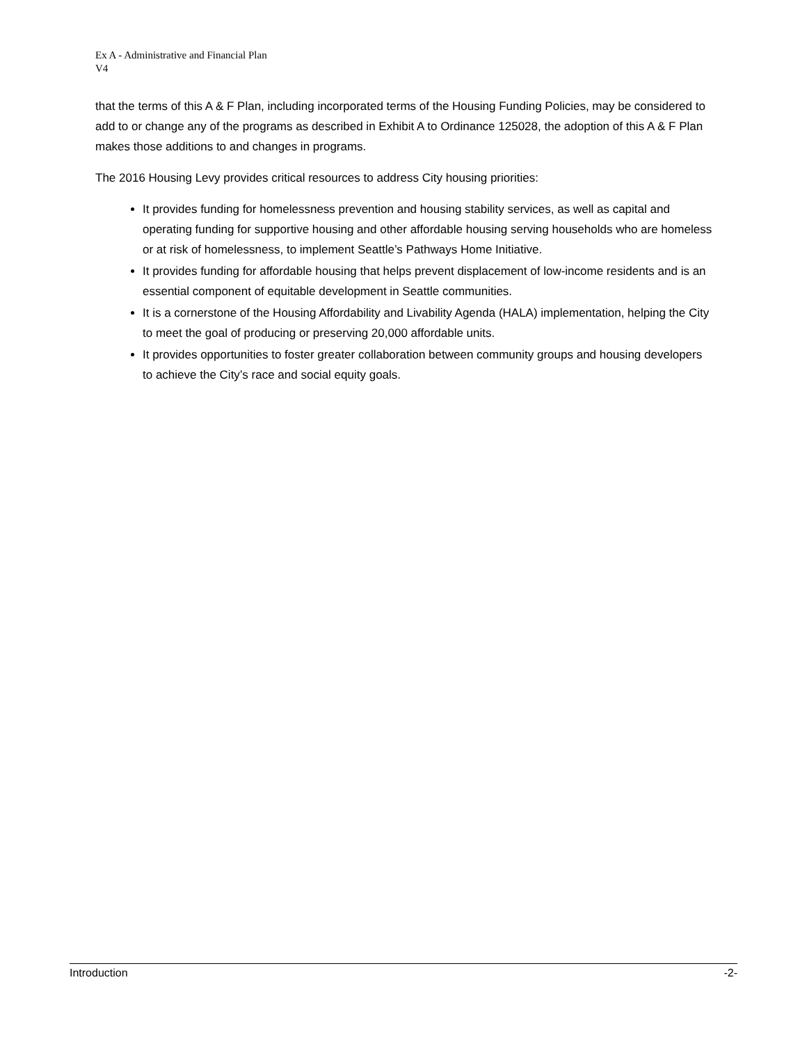Ex A - Administrative and Financial Plan
V4
that the terms of this A & F Plan, including incorporated terms of the Housing Funding Policies, may be considered to add to or change any of the programs as described in Exhibit A to Ordinance 125028, the adoption of this A & F Plan makes those additions to and changes in programs.
The 2016 Housing Levy provides critical resources to address City housing priorities:
It provides funding for homelessness prevention and housing stability services, as well as capital and operating funding for supportive housing and other affordable housing serving households who are homeless or at risk of homelessness, to implement Seattle’s Pathways Home Initiative.
It provides funding for affordable housing that helps prevent displacement of low-income residents and is an essential component of equitable development in Seattle communities.
It is a cornerstone of the Housing Affordability and Livability Agenda (HALA) implementation, helping the City to meet the goal of producing or preserving 20,000 affordable units.
It provides opportunities to foster greater collaboration between community groups and housing developers to achieve the City’s race and social equity goals.
Introduction -2-